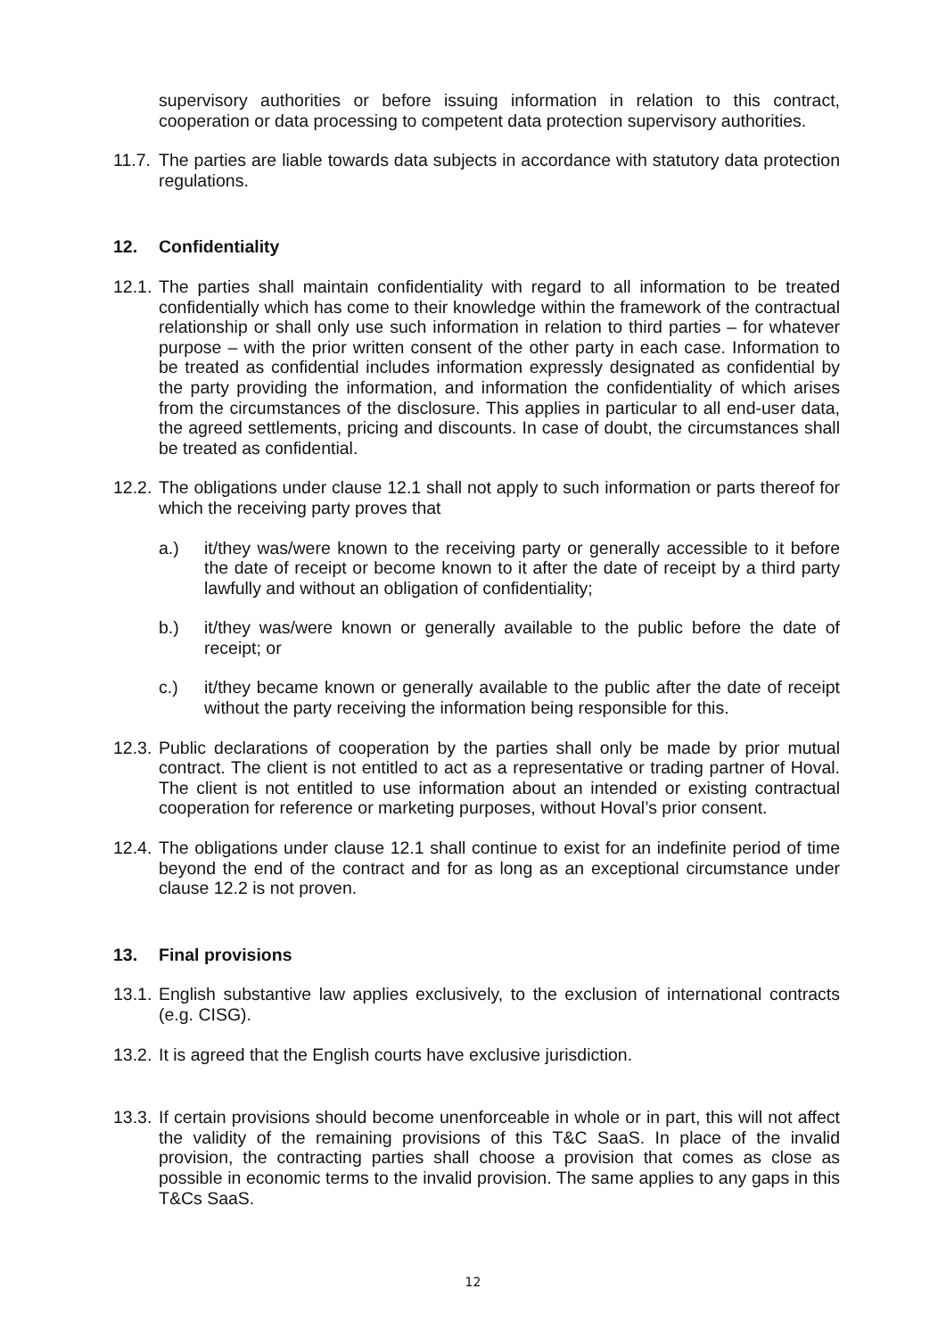supervisory authorities or before issuing information in relation to this contract, cooperation or data processing to competent data protection supervisory authorities.
11.7. The parties are liable towards data subjects in accordance with statutory data protection regulations.
12. Confidentiality
12.1. The parties shall maintain confidentiality with regard to all information to be treated confidentially which has come to their knowledge within the framework of the contractual relationship or shall only use such information in relation to third parties – for whatever purpose – with the prior written consent of the other party in each case. Information to be treated as confidential includes information expressly designated as confidential by the party providing the information, and information the confidentiality of which arises from the circumstances of the disclosure. This applies in particular to all end-user data, the agreed settlements, pricing and discounts. In case of doubt, the circumstances shall be treated as confidential.
12.2. The obligations under clause 12.1 shall not apply to such information or parts thereof for which the receiving party proves that
a.) it/they was/were known to the receiving party or generally accessible to it before the date of receipt or become known to it after the date of receipt by a third party lawfully and without an obligation of confidentiality;
b.) it/they was/were known or generally available to the public before the date of receipt; or
c.) it/they became known or generally available to the public after the date of receipt without the party receiving the information being responsible for this.
12.3. Public declarations of cooperation by the parties shall only be made by prior mutual contract. The client is not entitled to act as a representative or trading partner of Hoval. The client is not entitled to use information about an intended or existing contractual cooperation for reference or marketing purposes, without Hoval’s prior consent.
12.4. The obligations under clause 12.1 shall continue to exist for an indefinite period of time beyond the end of the contract and for as long as an exceptional circumstance under clause 12.2 is not proven.
13. Final provisions
13.1. English substantive law applies exclusively, to the exclusion of international contracts (e.g. CISG).
13.2. It is agreed that the English courts have exclusive jurisdiction.
13.3. If certain provisions should become unenforceable in whole or in part, this will not affect the validity of the remaining provisions of this T&C SaaS. In place of the invalid provision, the contracting parties shall choose a provision that comes as close as possible in economic terms to the invalid provision. The same applies to any gaps in this T&Cs SaaS.
12